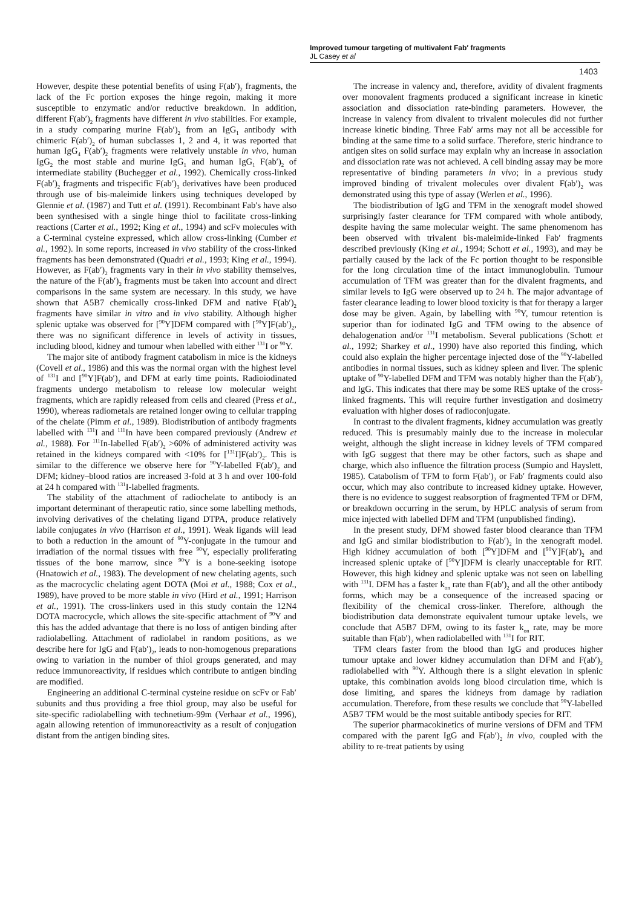Improved tumour targeting of multivalent Fab′ fragments
JL Casey et al
1403
However, despite these potential benefits of using F(ab′)<sub>2</sub> fragments, the lack of the Fc portion exposes the hinge regoin, making it more susceptible to enzymatic and/or reductive breakdown. In addition, different F(ab′)<sub>2</sub> fragments have different in vivo stabilities. For example, in a study comparing murine F(ab′)<sub>2</sub> from an IgG<sub>1</sub> antibody with chimeric F(ab′)<sub>2</sub> of human subclasses 1, 2 and 4, it was reported that human IgG<sub>4</sub> F(ab′)<sub>2</sub> fragments were relatively unstable in vivo, human IgG<sub>2</sub> the most stable and murine IgG<sub>1</sub> and human IgG<sub>1</sub> F(ab′)<sub>2</sub> of intermediate stability (Buchegger et al., 1992). Chemically cross-linked F(ab′)<sub>2</sub> fragments and trispecific F(ab′)<sub>3</sub> derivatives have been produced through use of bis-maleimide linkers using techniques developed by Glennie et al. (1987) and Tutt et al. (1991). Recombinant Fab′s have also been synthesised with a single hinge thiol to facilitate cross-linking reactions (Carter et al., 1992; King et al., 1994) and scFv molecules with a C-terminal cysteine expressed, which allow cross-linking (Cumber et al., 1992). In some reports, increased in vivo stability of the cross-linked fragments has been demonstrated (Quadri et al., 1993; King et al., 1994). However, as F(ab′)<sub>2</sub> fragments vary in their in vivo stability themselves, the nature of the F(ab′)<sub>2</sub> fragments must be taken into account and direct comparisons in the same system are necessary. In this study, we have shown that A5B7 chemically cross-linked DFM and native F(ab′)<sub>2</sub> fragments have similar in vitro and in vivo stability. Although higher splenic uptake was observed for [<sup>90</sup>Y]DFM compared with [<sup>90</sup>Y]F(ab′)<sub>2</sub>, there was no significant difference in levels of activity in tissues, including blood, kidney and tumour when labelled with either <sup>131</sup>I or <sup>90</sup>Y.
The major site of antibody fragment catabolism in mice is the kidneys (Covell et al., 1986) and this was the normal organ with the highest level of <sup>131</sup>I and [<sup>90</sup>Y]F(ab′)<sub>2</sub> and DFM at early time points. Radioiodinated fragments undergo metabolism to release low molecular weight fragments, which are rapidly released from cells and cleared (Press et al., 1990), whereas radiometals are retained longer owing to cellular trapping of the chelate (Pimm et al., 1989). Biodistribution of antibody fragments labelled with <sup>131</sup>I and <sup>111</sup>In have been compared previously (Andrew et al., 1988). For <sup>111</sup>In-labelled F(ab′)<sub>2</sub> >60% of administered activity was retained in the kidneys compared with <10% for [<sup>131</sup>I]F(ab′)<sub>2</sub>. This is similar to the difference we observe here for <sup>90</sup>Y-labelled F(ab′)<sub>2</sub> and DFM; kidney–blood ratios are increased 3-fold at 3 h and over 100-fold at 24 h compared with <sup>131</sup>I-labelled fragments.
The stability of the attachment of radiochelate to antibody is an important determinant of therapeutic ratio, since some labelling methods, involving derivatives of the chelating ligand DTPA, produce relatively labile conjugates in vivo (Harrison et al., 1991). Weak ligands will lead to both a reduction in the amount of <sup>90</sup>Y-conjugate in the tumour and irradiation of the normal tissues with free <sup>90</sup>Y, especially proliferating tissues of the bone marrow, since <sup>90</sup>Y is a bone-seeking isotope (Hnatowich et al., 1983). The development of new chelating agents, such as the macrocyclic chelating agent DOTA (Moi et al., 1988; Cox et al., 1989), have proved to be more stable in vivo (Hird et al., 1991; Harrison et al., 1991). The cross-linkers used in this study contain the 12N4 DOTA macrocycle, which allows the site-specific attachment of <sup>90</sup>Y and this has the added advantage that there is no loss of antigen binding after radiolabelling. Attachment of radiolabel in random positions, as we describe here for IgG and F(ab′)<sub>2</sub>, leads to non-homogenous preparations owing to variation in the number of thiol groups generated, and may reduce immunoreactivity, if residues which contribute to antigen binding are modified.
Engineering an additional C-terminal cysteine residue on scFv or Fab′ subunits and thus providing a free thiol group, may also be useful for site-specific radiolabelling with technetium-99m (Verhaar et al., 1996), again allowing retention of immunoreactivity as a result of conjugation distant from the antigen binding sites.
The increase in valency and, therefore, avidity of divalent fragments over monovalent fragments produced a significant increase in kinetic association and dissociation rate-binding parameters. However, the increase in valency from divalent to trivalent molecules did not further increase kinetic binding. Three Fab′ arms may not all be accessible for binding at the same time to a solid surface. Therefore, steric hindrance to antigen sites on solid surface may explain why an increase in association and dissociation rate was not achieved. A cell binding assay may be more representative of binding parameters in vivo; in a previous study improved binding of trivalent molecules over divalent F(ab′)<sub>2</sub> was demonstrated using this type of assay (Werlen et al., 1996).
The biodistribution of IgG and TFM in the xenograft model showed surprisingly faster clearance for TFM compared with whole antibody, despite having the same molecular weight. The same phenomenom has been observed with trivalent bis-maleimide-linked Fab′ fragments described previously (King et al., 1994; Schott et al., 1993), and may be partially caused by the lack of the Fc portion thought to be responsible for the long circulation time of the intact immunoglobulin. Tumour accumulation of TFM was greater than for the divalent fragments, and similar levels to IgG were observed up to 24 h. The major advantage of faster clearance leading to lower blood toxicity is that for therapy a larger dose may be given. Again, by labelling with <sup>90</sup>Y, tumour retention is superior than for iodinated IgG and TFM owing to the absence of dehalogenation and/or <sup>131</sup>I metabolism. Several publications (Schott et al., 1992; Sharkey et al., 1990) have also reported this finding, which could also explain the higher percentage injected dose of the <sup>90</sup>Y-labelled antibodies in normal tissues, such as kidney spleen and liver. The splenic uptake of <sup>90</sup>Y-labelled DFM and TFM was notably higher than the F(ab′)<sub>2</sub> and IgG. This indicates that there may be some RES uptake of the cross-linked fragments. This will require further investigation and dosimetry evaluation with higher doses of radioconjugate.
In contrast to the divalent fragments, kidney accumulation was greatly reduced. This is presumably mainly due to the increase in molecular weight, although the slight increase in kidney levels of TFM compared with IgG suggest that there may be other factors, such as shape and charge, which also influence the filtration process (Sumpio and Hayslett, 1985). Catabolism of TFM to form F(ab′)<sub>2</sub> or Fab′ fragments could also occur, which may also contribute to increased kidney uptake. However, there is no evidence to suggest reabsorption of fragmented TFM or DFM, or breakdown occurring in the serum, by HPLC analysis of serum from mice injected with labelled DFM and TFM (unpublished finding).
In the present study, DFM showed faster blood clearance than TFM and IgG and similar biodistribution to F(ab′)<sub>2</sub> in the xenograft model. High kidney accumulation of both [<sup>90</sup>Y]DFM and [<sup>90</sup>Y]F(ab′)<sub>2</sub> and increased splenic uptake of [<sup>90</sup>Y]DFM is clearly unacceptable for RIT. However, this high kidney and splenic uptake was not seen on labelling with <sup>131</sup>I. DFM has a faster k<sub>on</sub> rate than F(ab′)<sub>2</sub> and all the other antibody forms, which may be a consequence of the increased spacing or flexibility of the chemical cross-linker. Therefore, although the biodistribution data demonstrate equivalent tumour uptake levels, we conclude that A5B7 DFM, owing to its faster k<sub>on</sub> rate, may be more suitable than F(ab′)<sub>2</sub> when radiolabelled with <sup>131</sup>I for RIT.
TFM clears faster from the blood than IgG and produces higher tumour uptake and lower kidney accumulation than DFM and F(ab′)<sub>2</sub> radiolabelled with <sup>90</sup>Y. Although there is a slight elevation in splenic uptake, this combination avoids long blood circulation time, which is dose limiting, and spares the kidneys from damage by radiation accumulation. Therefore, from these results we conclude that <sup>90</sup>Y-labelled A5B7 TFM would be the most suitable antibody species for RIT.
The superior pharmacokinetics of murine versions of DFM and TFM compared with the parent IgG and F(ab′)<sub>2</sub> in vivo, coupled with the ability to re-treat patients by using